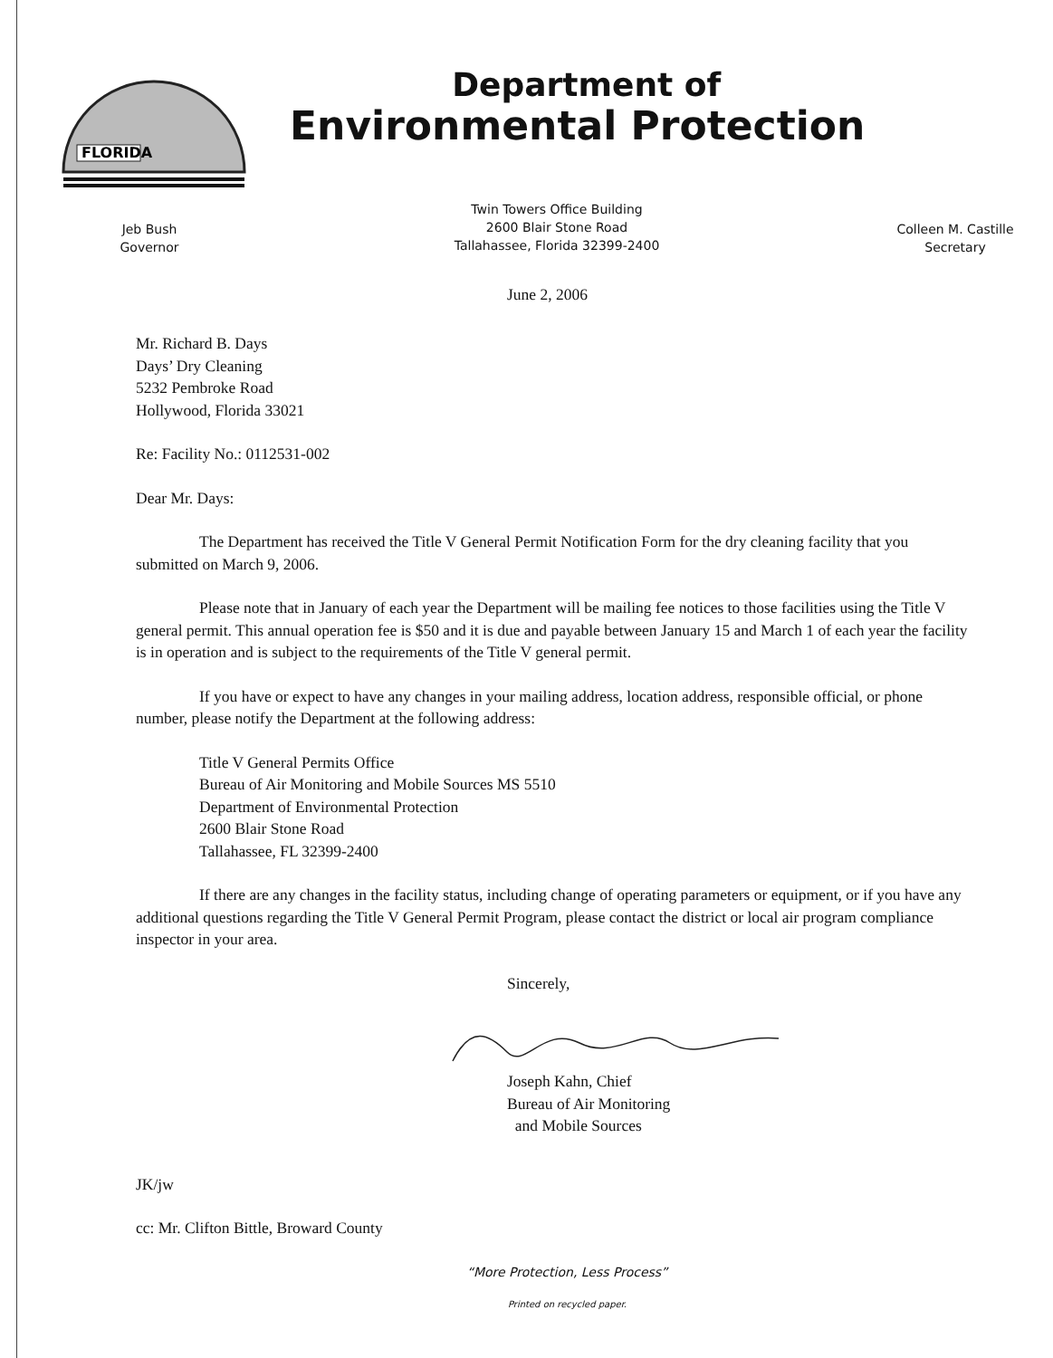FLORIDA
Department of
Environmental Protection
Jeb Bush
Governor
Twin Towers Office Building
2600 Blair Stone Road
Tallahassee, Florida 32399-2400
Colleen M. Castille
Secretary
June 2, 2006
Mr. Richard B. Days
Days’ Dry Cleaning
5232 Pembroke Road
Hollywood, Florida 33021
Re: Facility No.: 0112531-002
Dear Mr. Days:
The Department has received the Title V General Permit Notification Form for the dry cleaning facility that you submitted on March 9, 2006.
Please note that in January of each year the Department will be mailing fee notices to those facilities using the Title V general permit. This annual operation fee is $50 and it is due and payable between January 15 and March 1 of each year the facility is in operation and is subject to the requirements of the Title V general permit.
If you have or expect to have any changes in your mailing address, location address, responsible official, or phone number, please notify the Department at the following address:
Title V General Permits Office
Bureau of Air Monitoring and Mobile Sources MS 5510
Department of Environmental Protection
2600 Blair Stone Road
Tallahassee, FL 32399-2400
If there are any changes in the facility status, including change of operating parameters or equipment, or if you have any additional questions regarding the Title V General Permit Program, please contact the district or local air program compliance inspector in your area.
Sincerely,
Joseph Kahn, Chief
Bureau of Air Monitoring
and Mobile Sources
JK/jw
cc: Mr. Clifton Bittle, Broward County
“More Protection, Less Process”
Printed on recycled paper.